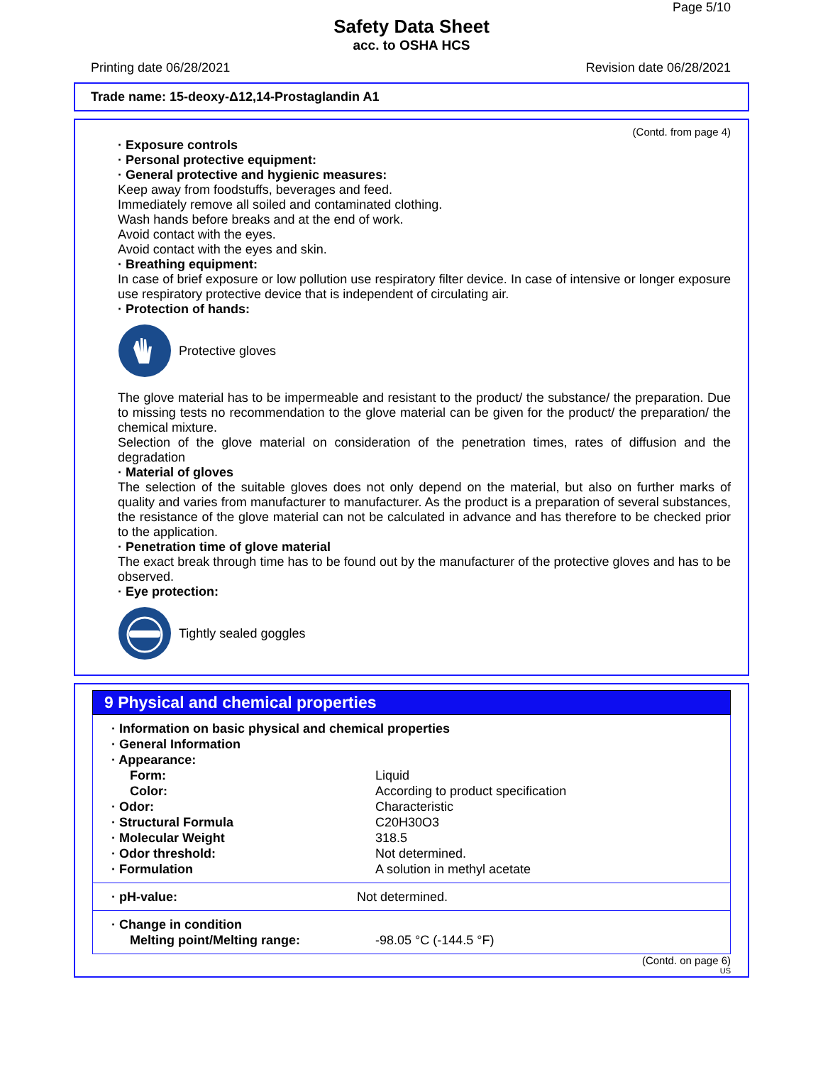Page 5/10
Safety Data Sheet
acc. to OSHA HCS
Printing date 06/28/2021 Revision date 06/28/2021
Trade name: 15-deoxy-Δ12,14-Prostaglandin A1
(Contd. from page 4)
· Exposure controls
· Personal protective equipment:
· General protective and hygienic measures:
Keep away from foodstuffs, beverages and feed.
Immediately remove all soiled and contaminated clothing.
Wash hands before breaks and at the end of work.
Avoid contact with the eyes.
Avoid contact with the eyes and skin.
· Breathing equipment:
In case of brief exposure or low pollution use respiratory filter device. In case of intensive or longer exposure use respiratory protective device that is independent of circulating air.
· Protection of hands:
Protective gloves
The glove material has to be impermeable and resistant to the product/ the substance/ the preparation. Due to missing tests no recommendation to the glove material can be given for the product/ the preparation/ the chemical mixture.
Selection of the glove material on consideration of the penetration times, rates of diffusion and the degradation
· Material of gloves
The selection of the suitable gloves does not only depend on the material, but also on further marks of quality and varies from manufacturer to manufacturer. As the product is a preparation of several substances, the resistance of the glove material can not be calculated in advance and has therefore to be checked prior to the application.
· Penetration time of glove material
The exact break through time has to be found out by the manufacturer of the protective gloves and has to be observed.
· Eye protection:
Tightly sealed goggles
9 Physical and chemical properties
| · Information on basic physical and chemical properties | |
| · General Information | |
| · Appearance: | |
| Form: | Liquid |
| Color: | According to product specification |
| · Odor: | Characteristic |
| · Structural Formula | C20H30O3 |
| · Molecular Weight | 318.5 |
| · Odor threshold: | Not determined. |
| · Formulation | A solution in methyl acetate |
| · pH-value: | Not determined. |
| · Change in condition | |
| Melting point/Melting range: | -98.05 °C (-144.5 °F) |
(Contd. on page 6)
US